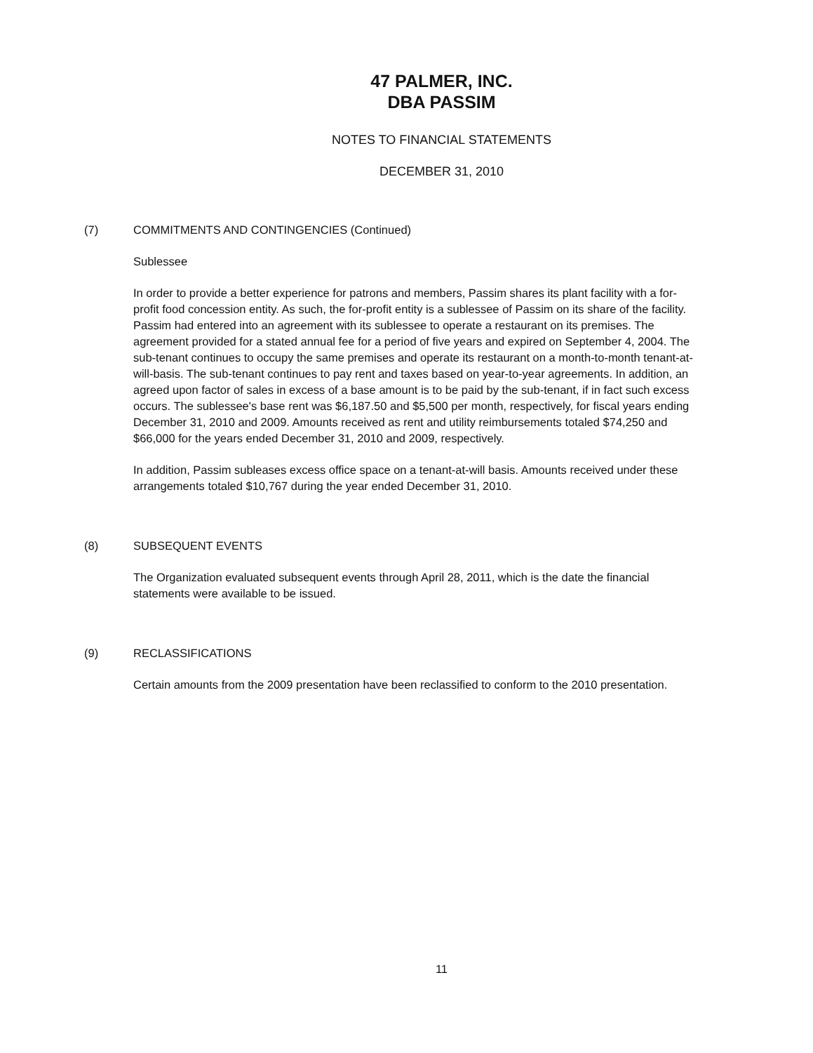47 PALMER, INC.
DBA PASSIM
NOTES TO FINANCIAL STATEMENTS
DECEMBER 31, 2010
(7) COMMITMENTS AND CONTINGENCIES (Continued)
Sublessee
In order to provide a better experience for patrons and members, Passim shares its plant facility with a for-profit food concession entity. As such, the for-profit entity is a sublessee of Passim on its share of the facility. Passim had entered into an agreement with its sublessee to operate a restaurant on its premises. The agreement provided for a stated annual fee for a period of five years and expired on September 4, 2004. The sub-tenant continues to occupy the same premises and operate its restaurant on a month-to-month tenant-at-will-basis. The sub-tenant continues to pay rent and taxes based on year-to-year agreements. In addition, an agreed upon factor of sales in excess of a base amount is to be paid by the sub-tenant, if in fact such excess occurs. The sublessee's base rent was $6,187.50 and $5,500 per month, respectively, for fiscal years ending December 31, 2010 and 2009. Amounts received as rent and utility reimbursements totaled $74,250 and $66,000 for the years ended December 31, 2010 and 2009, respectively.
In addition, Passim subleases excess office space on a tenant-at-will basis. Amounts received under these arrangements totaled $10,767 during the year ended December 31, 2010.
(8) SUBSEQUENT EVENTS
The Organization evaluated subsequent events through April 28, 2011, which is the date the financial statements were available to be issued.
(9) RECLASSIFICATIONS
Certain amounts from the 2009 presentation have been reclassified to conform to the 2010 presentation.
11